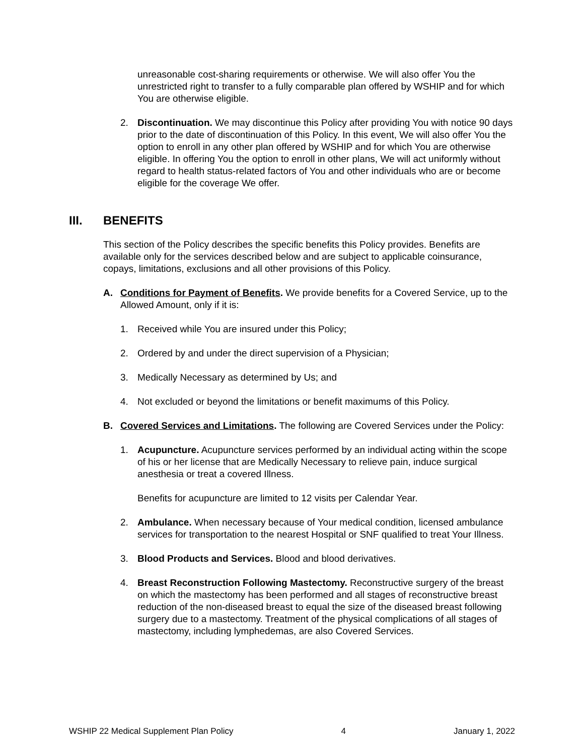unreasonable cost-sharing requirements or otherwise. We will also offer You the unrestricted right to transfer to a fully comparable plan offered by WSHIP and for which You are otherwise eligible.
2. Discontinuation. We may discontinue this Policy after providing You with notice 90 days prior to the date of discontinuation of this Policy. In this event, We will also offer You the option to enroll in any other plan offered by WSHIP and for which You are otherwise eligible. In offering You the option to enroll in other plans, We will act uniformly without regard to health status-related factors of You and other individuals who are or become eligible for the coverage We offer.
III. BENEFITS
This section of the Policy describes the specific benefits this Policy provides. Benefits are available only for the services described below and are subject to applicable coinsurance, copays, limitations, exclusions and all other provisions of this Policy.
A. Conditions for Payment of Benefits. We provide benefits for a Covered Service, up to the Allowed Amount, only if it is:
1. Received while You are insured under this Policy;
2. Ordered by and under the direct supervision of a Physician;
3. Medically Necessary as determined by Us; and
4. Not excluded or beyond the limitations or benefit maximums of this Policy.
B. Covered Services and Limitations. The following are Covered Services under the Policy:
1. Acupuncture. Acupuncture services performed by an individual acting within the scope of his or her license that are Medically Necessary to relieve pain, induce surgical anesthesia or treat a covered Illness.
Benefits for acupuncture are limited to 12 visits per Calendar Year.
2. Ambulance. When necessary because of Your medical condition, licensed ambulance services for transportation to the nearest Hospital or SNF qualified to treat Your Illness.
3. Blood Products and Services. Blood and blood derivatives.
4. Breast Reconstruction Following Mastectomy. Reconstructive surgery of the breast on which the mastectomy has been performed and all stages of reconstructive breast reduction of the non-diseased breast to equal the size of the diseased breast following surgery due to a mastectomy. Treatment of the physical complications of all stages of mastectomy, including lymphedemas, are also Covered Services.
WSHIP 22 Medical Supplement Plan Policy 4 January 1, 2022